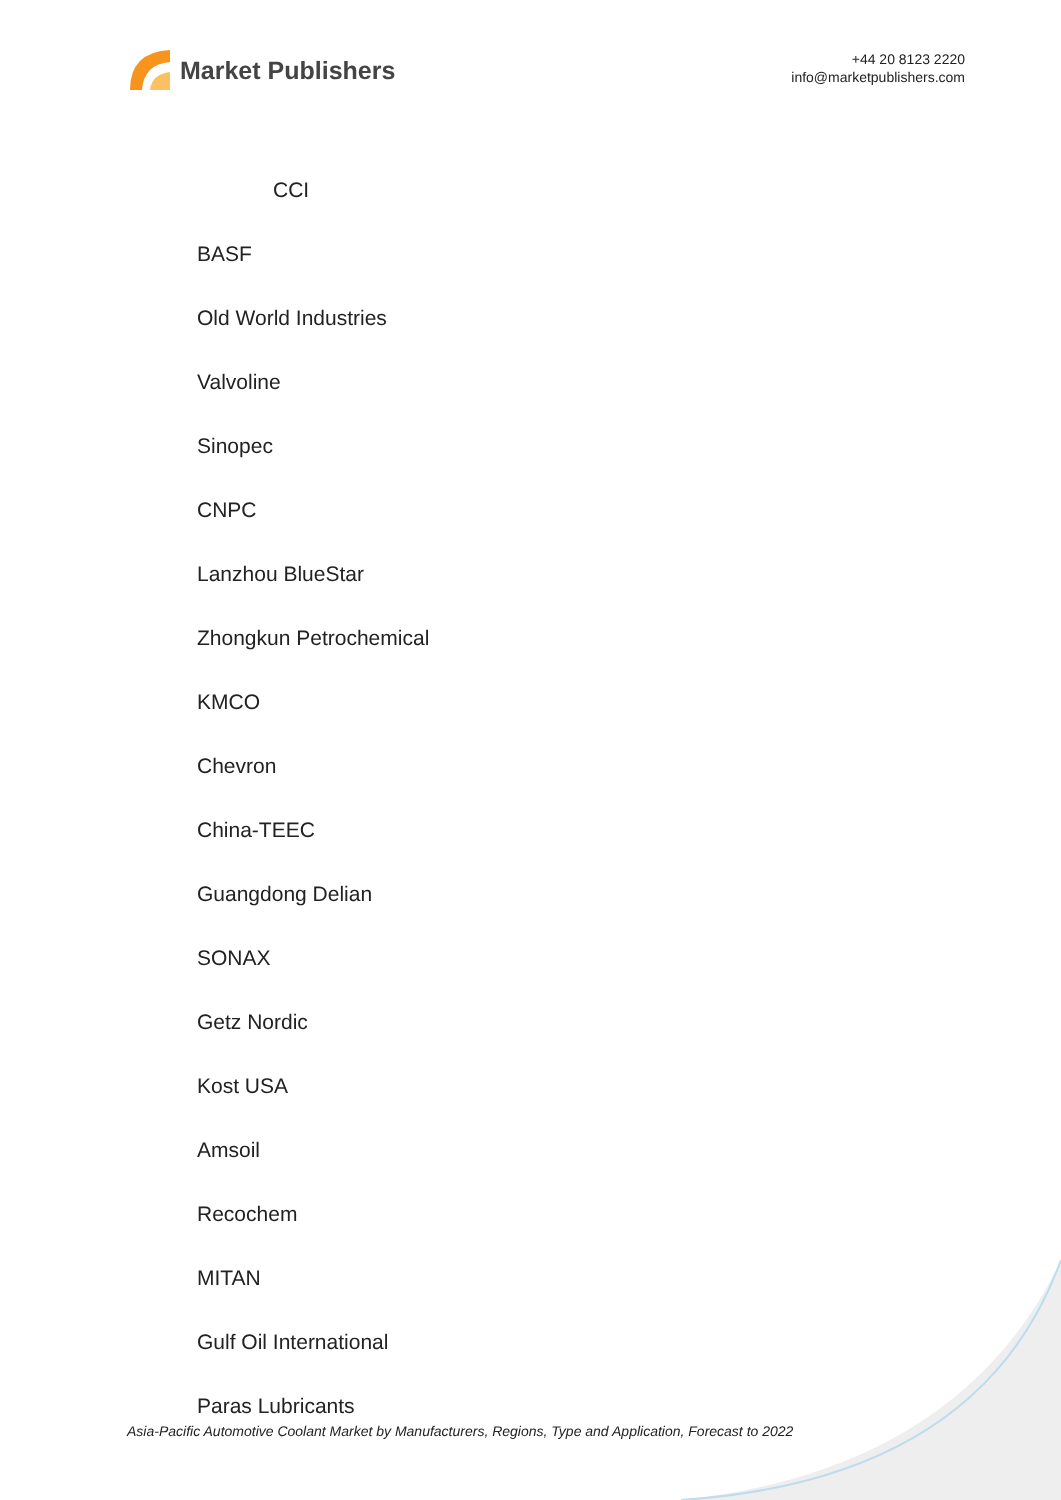Market Publishers
+44 20 8123 2220
info@marketpublishers.com
CCI
BASF
Old World Industries
Valvoline
Sinopec
CNPC
Lanzhou BlueStar
Zhongkun Petrochemical
KMCO
Chevron
China-TEEC
Guangdong Delian
SONAX
Getz Nordic
Kost USA
Amsoil
Recochem
MITAN
Gulf Oil International
Paras Lubricants
Asia-Pacific Automotive Coolant Market by Manufacturers, Regions, Type and Application, Forecast to 2022